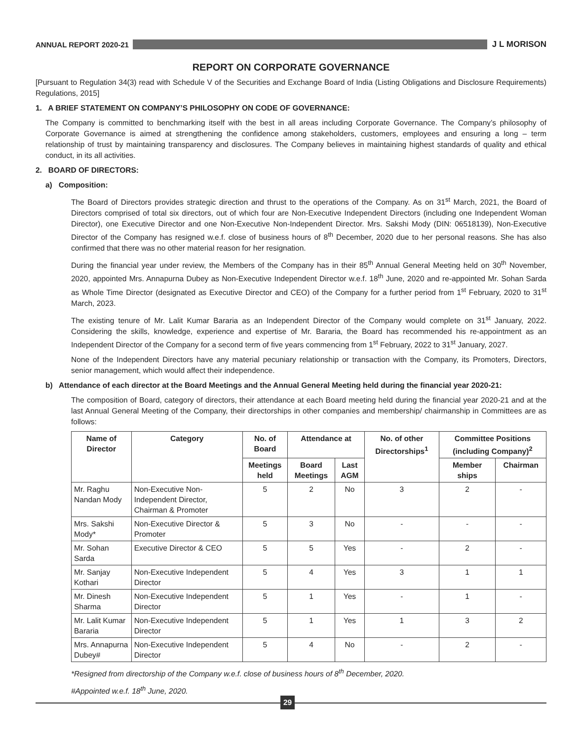ANNUAL REPORT 2020-21 J L MORISON
REPORT ON CORPORATE GOVERNANCE
[Pursuant to Regulation 34(3) read with Schedule V of the Securities and Exchange Board of India (Listing Obligations and Disclosure Requirements) Regulations, 2015]
1. A BRIEF STATEMENT ON COMPANY’S PHILOSOPHY ON CODE OF GOVERNANCE:
The Company is committed to benchmarking itself with the best in all areas including Corporate Governance. The Company’s philosophy of Corporate Governance is aimed at strengthening the confidence among stakeholders, customers, employees and ensuring a long – term relationship of trust by maintaining transparency and disclosures. The Company believes in maintaining highest standards of quality and ethical conduct, in its all activities.
2. BOARD OF DIRECTORS:
a) Composition:
The Board of Directors provides strategic direction and thrust to the operations of the Company. As on 31<sup>st</sup> March, 2021, the Board of Directors comprised of total six directors, out of which four are Non-Executive Independent Directors (including one Independent Woman Director), one Executive Director and one Non-Executive Non-Independent Director. Mrs. Sakshi Mody (DIN: 06518139), Non-Executive Director of the Company has resigned w.e.f. close of business hours of 8<sup>th</sup> December, 2020 due to her personal reasons. She has also confirmed that there was no other material reason for her resignation.
During the financial year under review, the Members of the Company has in their 85<sup>th</sup> Annual General Meeting held on 30<sup>th</sup> November, 2020, appointed Mrs. Annapurna Dubey as Non-Executive Independent Director w.e.f. 18<sup>th</sup> June, 2020 and re-appointed Mr. Sohan Sarda as Whole Time Director (designated as Executive Director and CEO) of the Company for a further period from 1<sup>st</sup> February, 2020 to 31<sup>st</sup> March, 2023.
The existing tenure of Mr. Lalit Kumar Bararia as an Independent Director of the Company would complete on 31<sup>st</sup> January, 2022. Considering the skills, knowledge, experience and expertise of Mr. Bararia, the Board has recommended his re-appointment as an Independent Director of the Company for a second term of five years commencing from 1<sup>st</sup> February, 2022 to 31<sup>st</sup> January, 2027.
None of the Independent Directors have any material pecuniary relationship or transaction with the Company, its Promoters, Directors, senior management, which would affect their independence.
b) Attendance of each director at the Board Meetings and the Annual General Meeting held during the financial year 2020-21:
The composition of Board, category of directors, their attendance at each Board meeting held during the financial year 2020-21 and at the last Annual General Meeting of the Company, their directorships in other companies and membership/ chairmanship in Committees are as follows:
| Name of Director | Category | No. of Board | Attendance at | | No. of other Directorships<sup>1</sup> | Committee Positions (including Company)<sup>2</sup> | |
| --- | --- | --- | --- | --- | --- | --- | --- |
| | | Meetings held | Board Meetings | Last AGM | | Member ships | Chairman |
| Mr. Raghu Nandan Mody | Non-Executive Non-Independent Director, Chairman & Promoter | 5 | 2 | No | 3 | 2 | - |
| Mrs. Sakshi Mody* | Non-Executive Director & Promoter | 5 | 3 | No | - | - | - |
| Mr. Sohan Sarda | Executive Director & CEO | 5 | 5 | Yes | - | 2 | - |
| Mr. Sanjay Kothari | Non-Executive Independent Director | 5 | 4 | Yes | 3 | 1 | 1 |
| Mr. Dinesh Sharma | Non-Executive Independent Director | 5 | 1 | Yes | - | 1 | - |
| Mr. Lalit Kumar Bararia | Non-Executive Independent Director | 5 | 1 | Yes | 1 | 3 | 2 |
| Mrs. Annapurna Dubey# | Non-Executive Independent Director | 5 | 4 | No | - | 2 | - |
*Resigned from directorship of the Company w.e.f. close of business hours of 8<sup>th</sup> December, 2020.
#Appointed w.e.f. 18<sup>th</sup> June, 2020.
29